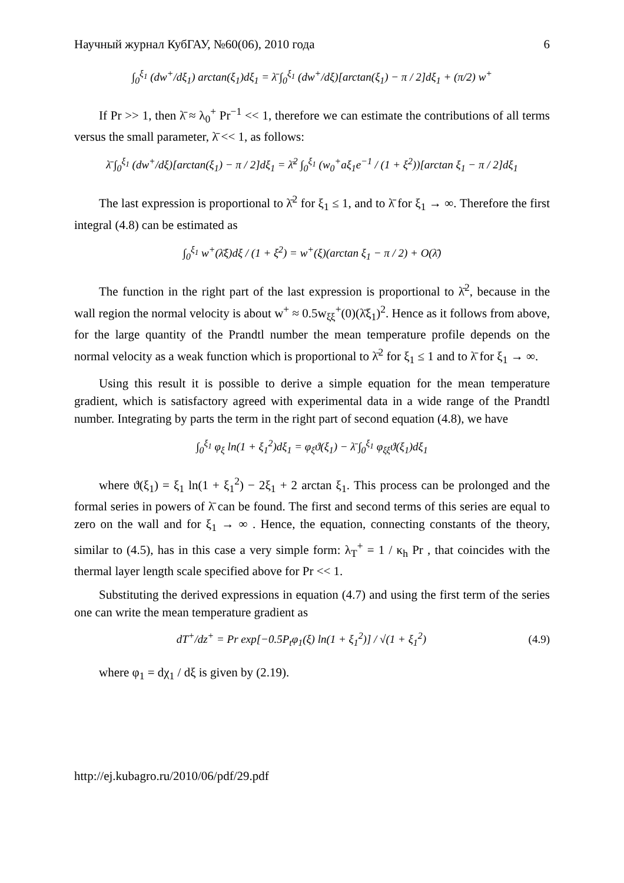Научный журнал КубГАУ, №60(06), 2010 года 6
∫<sub>0</sub><sup>ξ<sub>1</sub></sup> (dw<sup>+</sup>/dξ<sub>1</sub>) arctan(ξ<sub>1</sub>)dξ<sub>1</sub> = λ̄ ∫<sub>0</sub><sup>ξ<sub>1</sub></sup> (dw<sup>+</sup>/dξ)[arctan(ξ<sub>1</sub>) − π / 2]dξ<sub>1</sub> + (π/2) w<sup>+</sup>
If Pr >> 1, then λ̄ ≈ λ<sub>0</sub><sup>+</sup> Pr<sup>−1</sup> << 1, therefore we can estimate the contributions of all terms versus the small parameter, λ̄ << 1, as follows:
λ̄ ∫<sub>0</sub><sup>ξ<sub>1</sub></sup> (dw<sup>+</sup>/dξ)[arctan(ξ<sub>1</sub>) − π / 2]dξ<sub>1</sub> = λ̄<sup>2</sup> ∫<sub>0</sub><sup>ξ<sub>1</sub></sup> (w<sub>0</sub><sup>+</sup>aξ<sub>1</sub>e<sup>−1</sup> / (1 + ξ<sup>2</sup>))[arctan ξ<sub>1</sub> − π / 2]dξ<sub>1</sub>
The last expression is proportional to λ̄<sup>2</sup> for ξ<sub>1</sub> ≤ 1, and to λ̄ for ξ<sub>1</sub> → ∞. Therefore the first integral (4.8) can be estimated as
∫<sub>0</sub><sup>ξ<sub>1</sub></sup> w<sup>+</sup>(λ̄ξ)dξ / (1 + ξ<sup>2</sup>) = w<sup>+</sup>(ξ)(arctan ξ<sub>1</sub> − π / 2) + O(λ̄)
The function in the right part of the last expression is proportional to λ̄<sup>2</sup>, because in the wall region the normal velocity is about w<sup>+</sup> ≈ 0.5w<sub>ξξ</sub><sup>+</sup>(0)(λ̄ξ<sub>1</sub>)<sup>2</sup>. Hence as it follows from above, for the large quantity of the Prandtl number the mean temperature profile depends on the normal velocity as a weak function which is proportional to λ̄<sup>2</sup> for ξ<sub>1</sub> ≤ 1 and to λ̄ for ξ<sub>1</sub> → ∞.
Using this result it is possible to derive a simple equation for the mean temperature gradient, which is satisfactory agreed with experimental data in a wide range of the Prandtl number. Integrating by parts the term in the right part of second equation (4.8), we have
∫<sub>0</sub><sup>ξ<sub>1</sub></sup> φ<sub>ξ</sub> ln(1 + ξ<sub>1</sub><sup>2</sup>)dξ<sub>1</sub> = φ<sub>ξ</sub>ϑ(ξ<sub>1</sub>) − λ̄ ∫<sub>0</sub><sup>ξ<sub>1</sub></sup> φ<sub>ξξ</sub>ϑ(ξ<sub>1</sub>)dξ<sub>1</sub>
where ϑ(ξ<sub>1</sub>) = ξ<sub>1</sub> ln(1 + ξ<sub>1</sub><sup>2</sup>) − 2ξ<sub>1</sub> + 2 arctan ξ<sub>1</sub>. This process can be prolonged and the formal series in powers of λ̄ can be found. The first and second terms of this series are equal to zero on the wall and for ξ<sub>1</sub> → ∞ . Hence, the equation, connecting constants of the theory, similar to (4.5), has in this case a very simple form: λ<sub>T</sub><sup>+</sup> = 1 / κ<sub>h</sub> Pr , that coincides with the thermal layer length scale specified above for Pr << 1.
Substituting the derived expressions in equation (4.7) and using the first term of the series one can write the mean temperature gradient as
dT<sup>+</sup>/dz<sup>+</sup> = Pr exp[−0.5P<sub>t</sub>φ<sub>1</sub>(ξ) ln(1 + ξ<sub>1</sub><sup>2</sup>)] / √(1 + ξ<sub>1</sub><sup>2</sup>) (4.9)
where φ<sub>1</sub> = dχ<sub>1</sub> / dξ is given by (2.19).
http://ej.kubagro.ru/2010/06/pdf/29.pdf